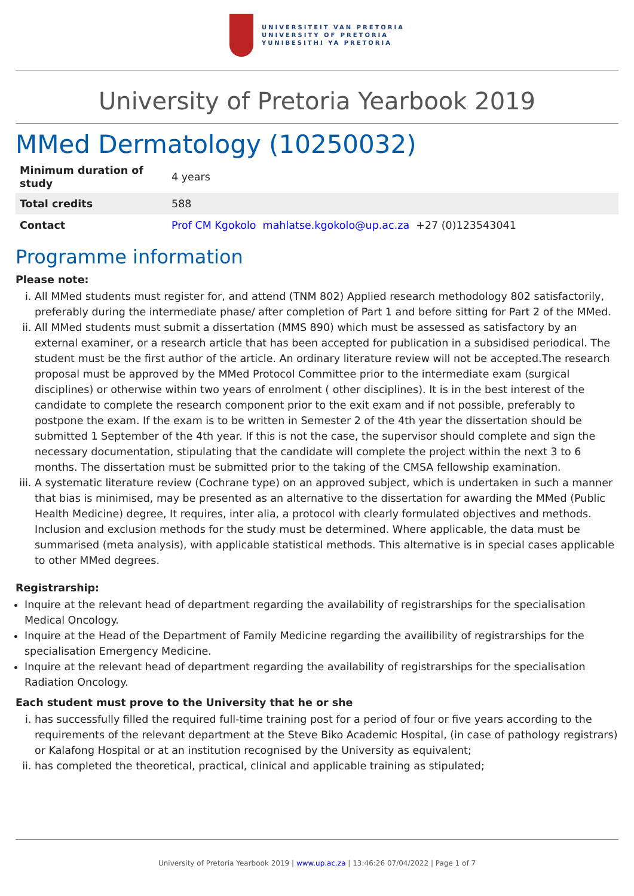UNIVERSITEIT VAN PRETORIA
UNIVERSITY OF PRETORIA
YUNIBESITHI YA PRETORIA
University of Pretoria Yearbook 2019
MMed Dermatology (10250032)
| Minimum duration of study | 4 years |
| Total credits | 588 |
| Contact | Prof CM Kgokolo mahlatse.kgokolo@up.ac.za +27 (0)123543041 |
Programme information
Please note:
i. All MMed students must register for, and attend (TNM 802) Applied research methodology 802 satisfactorily, preferably during the intermediate phase/ after completion of Part 1 and before sitting for Part 2 of the MMed.
ii. All MMed students must submit a dissertation (MMS 890) which must be assessed as satisfactory by an external examiner, or a research article that has been accepted for publication in a subsidised periodical. The student must be the first author of the article. An ordinary literature review will not be accepted.The research proposal must be approved by the MMed Protocol Committee prior to the intermediate exam (surgical disciplines) or otherwise within two years of enrolment ( other disciplines). It is in the best interest of the candidate to complete the research component prior to the exit exam and if not possible, preferably to postpone the exam. If the exam is to be written in Semester 2 of the 4th year the dissertation should be submitted 1 September of the 4th year. If this is not the case, the supervisor should complete and sign the necessary documentation, stipulating that the candidate will complete the project within the next 3 to 6 months. The dissertation must be submitted prior to the taking of the CMSA fellowship examination.
iii. A systematic literature review (Cochrane type) on an approved subject, which is undertaken in such a manner that bias is minimised, may be presented as an alternative to the dissertation for awarding the MMed (Public Health Medicine) degree, It requires, inter alia, a protocol with clearly formulated objectives and methods. Inclusion and exclusion methods for the study must be determined. Where applicable, the data must be summarised (meta analysis), with applicable statistical methods. This alternative is in special cases applicable to other MMed degrees.
Registrarship:
Inquire at the relevant head of department regarding the availability of registrarships for the specialisation Medical Oncology.
Inquire at the Head of the Department of Family Medicine regarding the availibility of registrarships for the specialisation Emergency Medicine.
Inquire at the relevant head of department regarding the availability of registrarships for the specialisation Radiation Oncology.
Each student must prove to the University that he or she
i. has successfully filled the required full-time training post for a period of four or five years according to the requirements of the relevant department at the Steve Biko Academic Hospital, (in case of pathology registrars) or Kalafong Hospital or at an institution recognised by the University as equivalent;
ii. has completed the theoretical, practical, clinical and applicable training as stipulated;
University of Pretoria Yearbook 2019 | www.up.ac.za | 13:46:26 07/04/2022 | Page 1 of 7